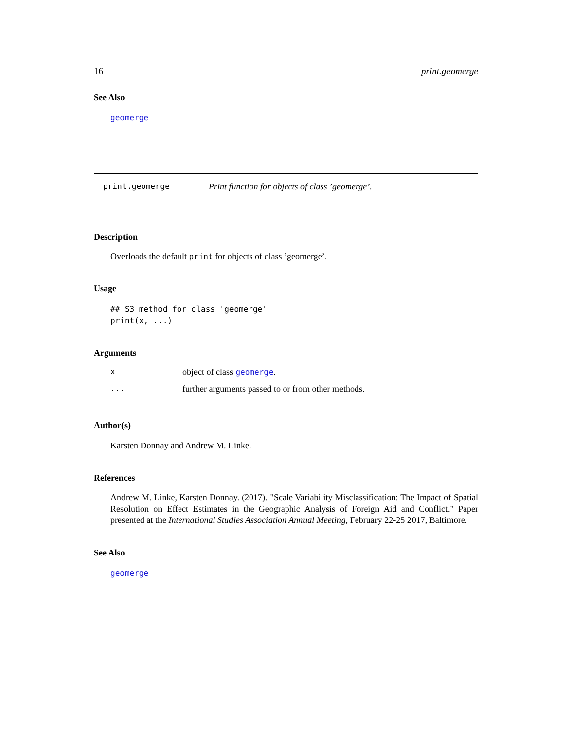16 print.geomerge
See Also
geomerge
print.geomerge Print function for objects of class ’geomerge’.
Description
Overloads the default print for objects of class ’geomerge’.
Usage
## S3 method for class 'geomerge'
print(x, ...)
Arguments
| x | object of class geomerge . |
| ... | further arguments passed to or from other methods. |
Author(s)
Karsten Donnay and Andrew M. Linke.
References
Andrew M. Linke, Karsten Donnay. (2017). "Scale Variability Misclassification: The Impact of Spatial Resolution on Effect Estimates in the Geographic Analysis of Foreign Aid and Conflict." Paper presented at the International Studies Association Annual Meeting, February 22-25 2017, Baltimore.
See Also
geomerge